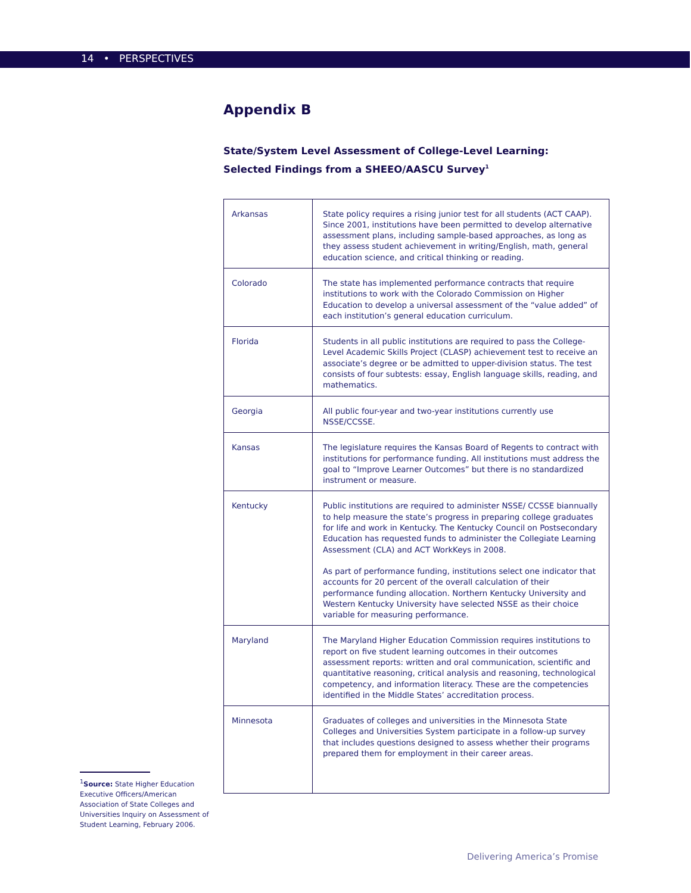14 • PERSPECTIVES
Appendix B
State/System Level Assessment of College-Level Learning:
Selected Findings from a SHEEO/AASCU Survey<sup>1</sup>
| Arkansas | State policy requires a rising junior test for all students (ACT CAAP). Since 2001, institutions have been permitted to develop alternative assessment plans, including sample-based approaches, as long as they assess student achievement in writing/English, math, general education science, and critical thinking or reading. |
| Colorado | The state has implemented performance contracts that require institutions to work with the Colorado Commission on Higher Education to develop a universal assessment of the “value added” of each institution’s general education curriculum. |
| Florida | Students in all public institutions are required to pass the College-Level Academic Skills Project (CLASP) achievement test to receive an associate’s degree or be admitted to upper-division status. The test consists of four subtests: essay, English language skills, reading, and mathematics. |
| Georgia | All public four-year and two-year institutions currently use NSSE/CCSSE. |
| Kansas | The legislature requires the Kansas Board of Regents to contract with institutions for performance funding. All institutions must address the goal to “Improve Learner Outcomes” but there is no standardized instrument or measure. |
| Kentucky | Public institutions are required to administer NSSE/ CCSSE biannually to help measure the state’s progress in preparing college graduates for life and work in Kentucky. The Kentucky Council on Postsecondary Education has requested funds to administer the Collegiate Learning Assessment (CLA) and ACT WorkKeys in 2008. As part of performance funding, institutions select one indicator that accounts for 20 percent of the overall calculation of their performance funding allocation. Northern Kentucky University and Western Kentucky University have selected NSSE as their choice variable for measuring performance. |
| Maryland | The Maryland Higher Education Commission requires institutions to report on five student learning outcomes in their outcomes assessment reports: written and oral communication, scientific and quantitative reasoning, critical analysis and reasoning, technological competency, and information literacy. These are the competencies identified in the Middle States’ accreditation process. |
| Minnesota | Graduates of colleges and universities in the Minnesota State Colleges and Universities System participate in a follow-up survey that includes questions designed to assess whether their programs prepared them for employment in their career areas. |
<sup>1</sup> Source: State Higher Education Executive Officers/American Association of State Colleges and Universities Inquiry on Assessment of Student Learning, February 2006.
Delivering America’s Promise